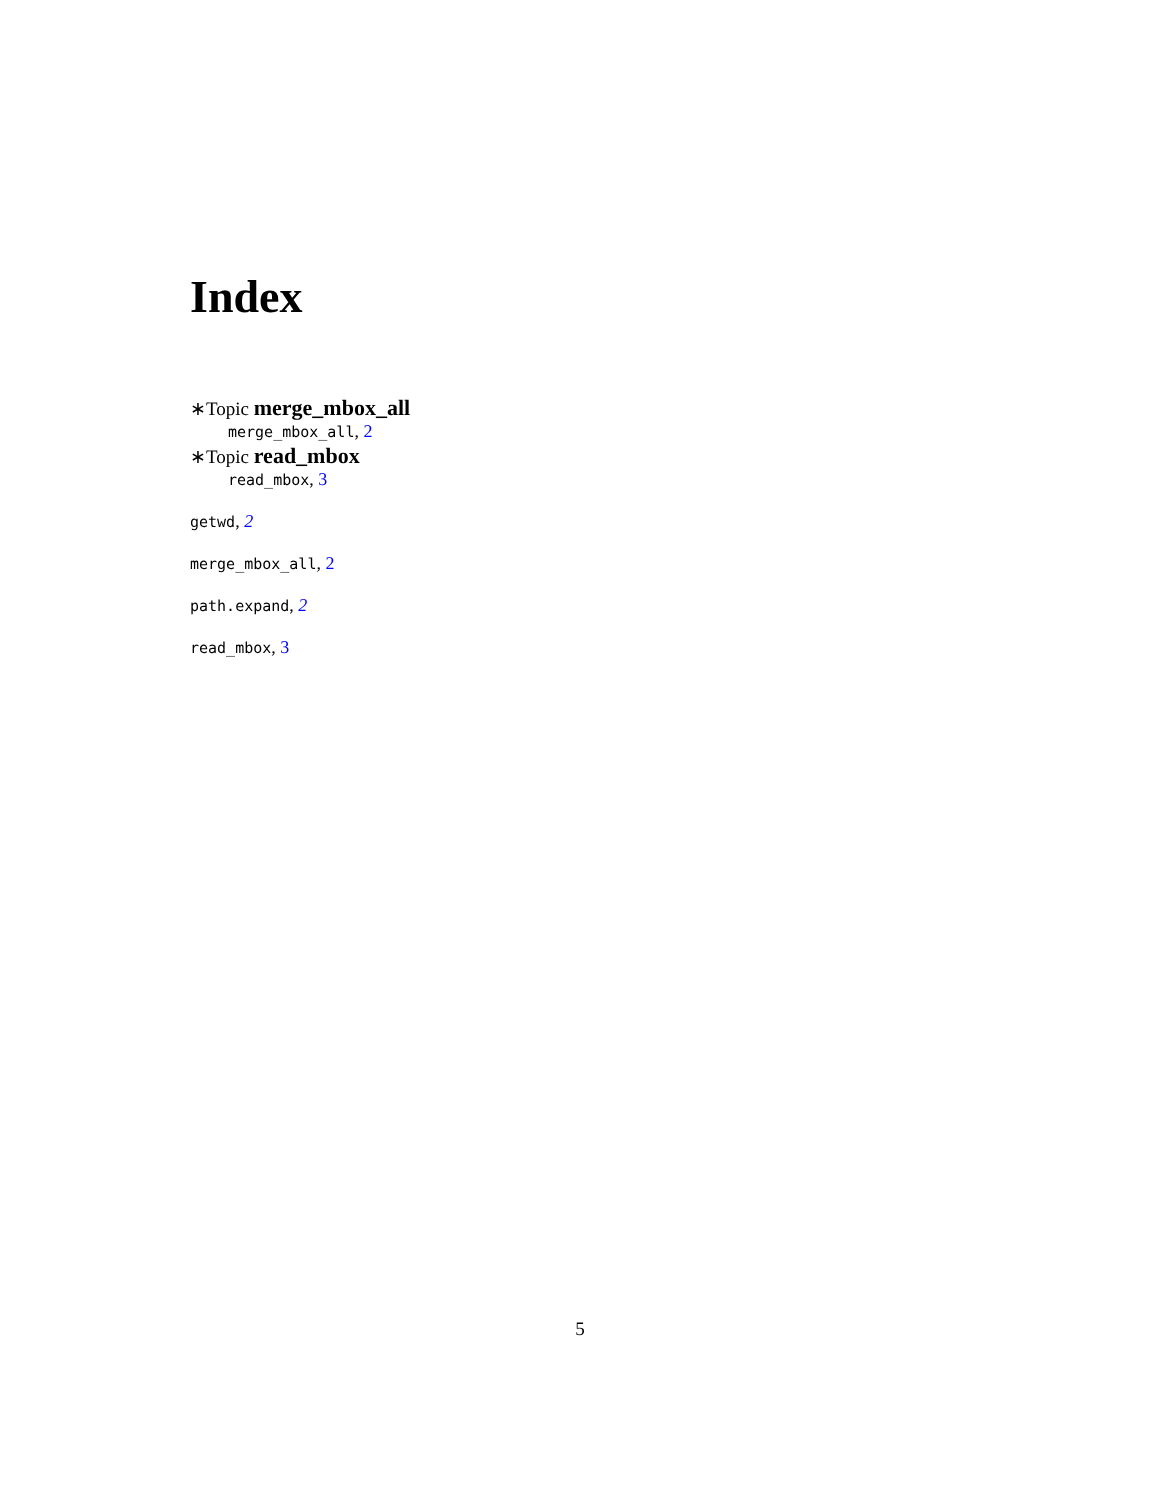Index
∗Topic merge_mbox_all
merge_mbox_all, 2
∗Topic read_mbox
read_mbox, 3
getwd, 2
merge_mbox_all, 2
path.expand, 2
read_mbox, 3
5